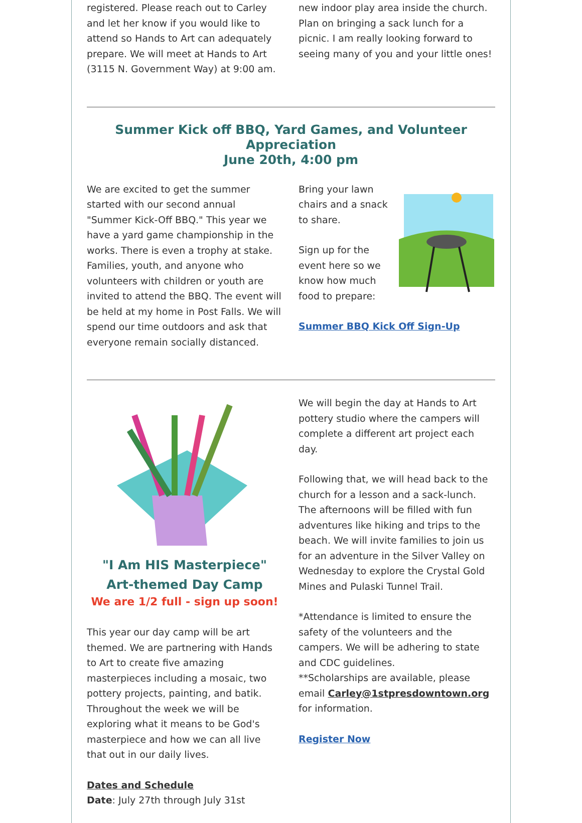registered. Please reach out to Carley and let her know if you would like to attend so Hands to Art can adequately prepare. We will meet at Hands to Art (3115 N. Government Way) at 9:00 am.
new indoor play area inside the church. Plan on bringing a sack lunch for a picnic. I am really looking forward to seeing many of you and your little ones!
Summer Kick off BBQ, Yard Games, and Volunteer Appreciation
June 20th, 4:00 pm
We are excited to get the summer started with our second annual "Summer Kick-Off BBQ." This year we have a yard game championship in the works. There is even a trophy at stake. Families, youth, and anyone who volunteers with children or youth are invited to attend the BBQ. The event will be held at my home in Post Falls. We will spend our time outdoors and ask that everyone remain socially distanced.
Bring your lawn chairs and a snack to share.
Sign up for the event here so we know how much food to prepare:
Summer BBQ Kick Off Sign-Up
"I Am HIS Masterpiece"
Art-themed Day Camp
We are 1/2 full - sign up soon!
This year our day camp will be art themed. We are partnering with Hands to Art to create five amazing masterpieces including a mosaic, two pottery projects, painting, and batik. Throughout the week we will be exploring what it means to be God's masterpiece and how we can all live that out in our daily lives.
Dates and Schedule
Date: July 27th through July 31st
We will begin the day at Hands to Art pottery studio where the campers will complete a different art project each day.
Following that, we will head back to the church for a lesson and a sack-lunch. The afternoons will be filled with fun adventures like hiking and trips to the beach. We will invite families to join us for an adventure in the Silver Valley on Wednesday to explore the Crystal Gold Mines and Pulaski Tunnel Trail.
*Attendance is limited to ensure the safety of the volunteers and the campers. We will be adhering to state and CDC guidelines.
**Scholarships are available, please email Carley@1stpresdowntown.org for information.
Register Now